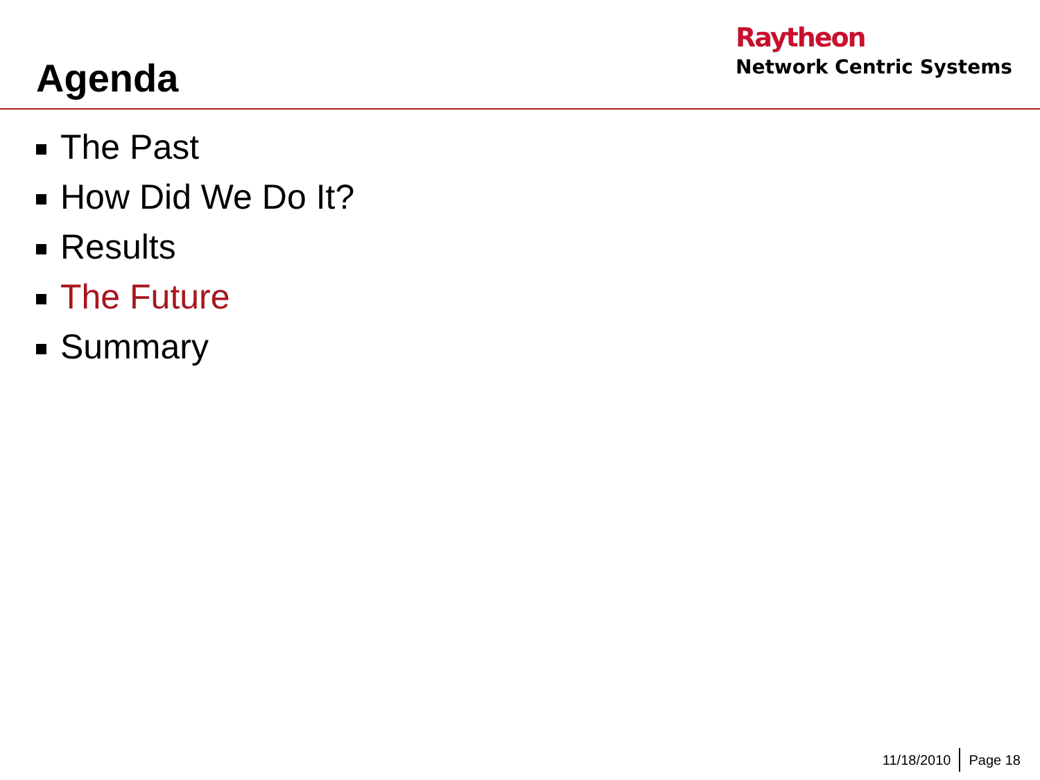Agenda
Raytheon
Network Centric Systems
The Past
How Did We Do It?
Results
The Future
Summary
11/18/2010 Page 18